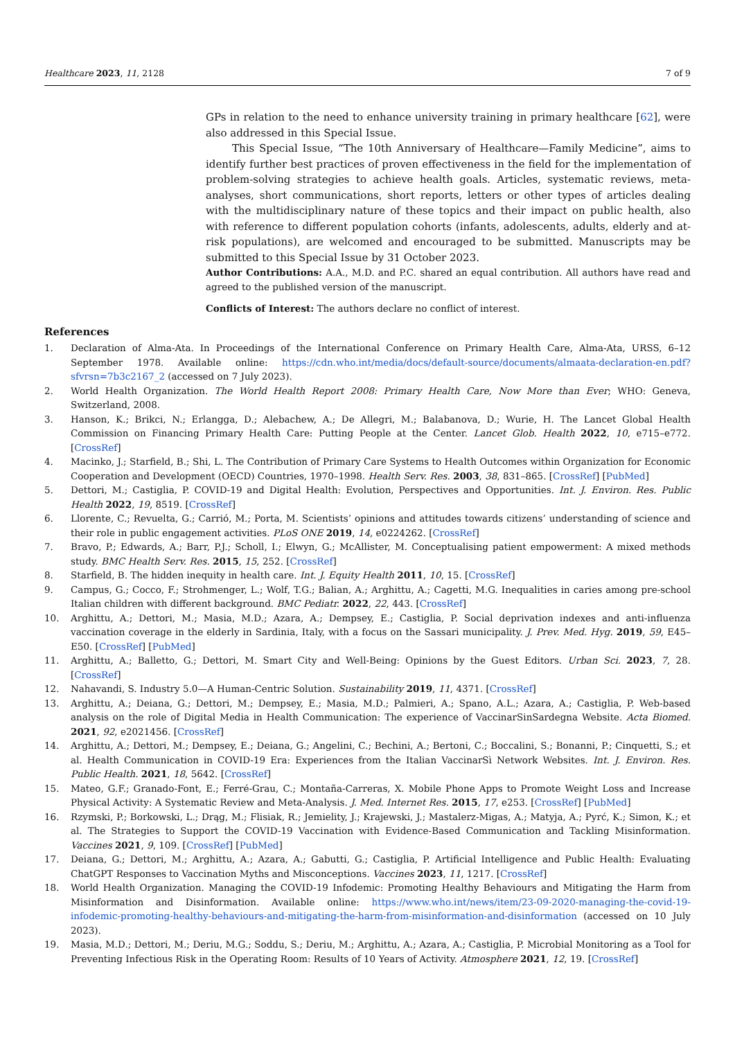Healthcare 2023, 11, 2128 7 of 9
GPs in relation to the need to enhance university training in primary healthcare [62], were also addressed in this Special Issue.
This Special Issue, “The 10th Anniversary of Healthcare—Family Medicine”, aims to identify further best practices of proven effectiveness in the field for the implementation of problem-solving strategies to achieve health goals. Articles, systematic reviews, meta-analyses, short communications, short reports, letters or other types of articles dealing with the multidisciplinary nature of these topics and their impact on public health, also with reference to different population cohorts (infants, adolescents, adults, elderly and at-risk populations), are welcomed and encouraged to be submitted. Manuscripts may be submitted to this Special Issue by 31 October 2023.
Author Contributions: A.A., M.D. and P.C. shared an equal contribution. All authors have read and agreed to the published version of the manuscript.
Conflicts of Interest: The authors declare no conflict of interest.
References
1. Declaration of Alma-Ata. In Proceedings of the International Conference on Primary Health Care, Alma-Ata, URSS, 6–12 September 1978. Available online: https://cdn.who.int/media/docs/default-source/documents/almaata-declaration-en.pdf?sfvrsn=7b3c2167_2 (accessed on 7 July 2023).
2. World Health Organization. The World Health Report 2008: Primary Health Care, Now More than Ever; WHO: Geneva, Switzerland, 2008.
3. Hanson, K.; Brikci, N.; Erlangga, D.; Alebachew, A.; De Allegri, M.; Balabanova, D.; Wurie, H. The Lancet Global Health Commission on Financing Primary Health Care: Putting People at the Center. Lancet Glob. Health 2022, 10, e715–e772. [CrossRef]
4. Macinko, J.; Starfield, B.; Shi, L. The Contribution of Primary Care Systems to Health Outcomes within Organization for Economic Cooperation and Development (OECD) Countries, 1970–1998. Health Serv. Res. 2003, 38, 831–865. [CrossRef] [PubMed]
5. Dettori, M.; Castiglia, P. COVID-19 and Digital Health: Evolution, Perspectives and Opportunities. Int. J. Environ. Res. Public Health 2022, 19, 8519. [CrossRef]
6. Llorente, C.; Revuelta, G.; Carrió, M.; Porta, M. Scientists’ opinions and attitudes towards citizens’ understanding of science and their role in public engagement activities. PLoS ONE 2019, 14, e0224262. [CrossRef]
7. Bravo, P.; Edwards, A.; Barr, P.J.; Scholl, I.; Elwyn, G.; McAllister, M. Conceptualising patient empowerment: A mixed methods study. BMC Health Serv. Res. 2015, 15, 252. [CrossRef]
8. Starfield, B. The hidden inequity in health care. Int. J. Equity Health 2011, 10, 15. [CrossRef]
9. Campus, G.; Cocco, F.; Strohmenger, L.; Wolf, T.G.; Balian, A.; Arghittu, A.; Cagetti, M.G. Inequalities in caries among pre-school Italian children with different background. BMC Pediatr. 2022, 22, 443. [CrossRef]
10. Arghittu, A.; Dettori, M.; Masia, M.D.; Azara, A.; Dempsey, E.; Castiglia, P. Social deprivation indexes and anti-influenza vaccination coverage in the elderly in Sardinia, Italy, with a focus on the Sassari municipality. J. Prev. Med. Hyg. 2019, 59, E45–E50. [CrossRef] [PubMed]
11. Arghittu, A.; Balletto, G.; Dettori, M. Smart City and Well-Being: Opinions by the Guest Editors. Urban Sci. 2023, 7, 28. [CrossRef]
12. Nahavandi, S. Industry 5.0—A Human-Centric Solution. Sustainability 2019, 11, 4371. [CrossRef]
13. Arghittu, A.; Deiana, G.; Dettori, M.; Dempsey, E.; Masia, M.D.; Palmieri, A.; Spano, A.L.; Azara, A.; Castiglia, P. Web-based analysis on the role of Digital Media in Health Communication: The experience of VaccinarSinSardegna Website. Acta Biomed. 2021, 92, e2021456. [CrossRef]
14. Arghittu, A.; Dettori, M.; Dempsey, E.; Deiana, G.; Angelini, C.; Bechini, A.; Bertoni, C.; Boccalini, S.; Bonanni, P.; Cinquetti, S.; et al. Health Communication in COVID-19 Era: Experiences from the Italian VaccinarSì Network Websites. Int. J. Environ. Res. Public Health. 2021, 18, 5642. [CrossRef]
15. Mateo, G.F.; Granado-Font, E.; Ferré-Grau, C.; Montaña-Carreras, X. Mobile Phone Apps to Promote Weight Loss and Increase Physical Activity: A Systematic Review and Meta-Analysis. J. Med. Internet Res. 2015, 17, e253. [CrossRef] [PubMed]
16. Rzymski, P.; Borkowski, L.; Drąg, M.; Flisiak, R.; Jemielity, J.; Krajewski, J.; Mastalerz-Migas, A.; Matyja, A.; Pyrć, K.; Simon, K.; et al. The Strategies to Support the COVID-19 Vaccination with Evidence-Based Communication and Tackling Misinformation. Vaccines 2021, 9, 109. [CrossRef] [PubMed]
17. Deiana, G.; Dettori, M.; Arghittu, A.; Azara, A.; Gabutti, G.; Castiglia, P. Artificial Intelligence and Public Health: Evaluating ChatGPT Responses to Vaccination Myths and Misconceptions. Vaccines 2023, 11, 1217. [CrossRef]
18. World Health Organization. Managing the COVID-19 Infodemic: Promoting Healthy Behaviours and Mitigating the Harm from Misinformation and Disinformation. Available online: https://www.who.int/news/item/23-09-2020-managing-the-covid-19-infodemic-promoting-healthy-behaviours-and-mitigating-the-harm-from-misinformation-and-disinformation (accessed on 10 July 2023).
19. Masia, M.D.; Dettori, M.; Deriu, M.G.; Soddu, S.; Deriu, M.; Arghittu, A.; Azara, A.; Castiglia, P. Microbial Monitoring as a Tool for Preventing Infectious Risk in the Operating Room: Results of 10 Years of Activity. Atmosphere 2021, 12, 19. [CrossRef]